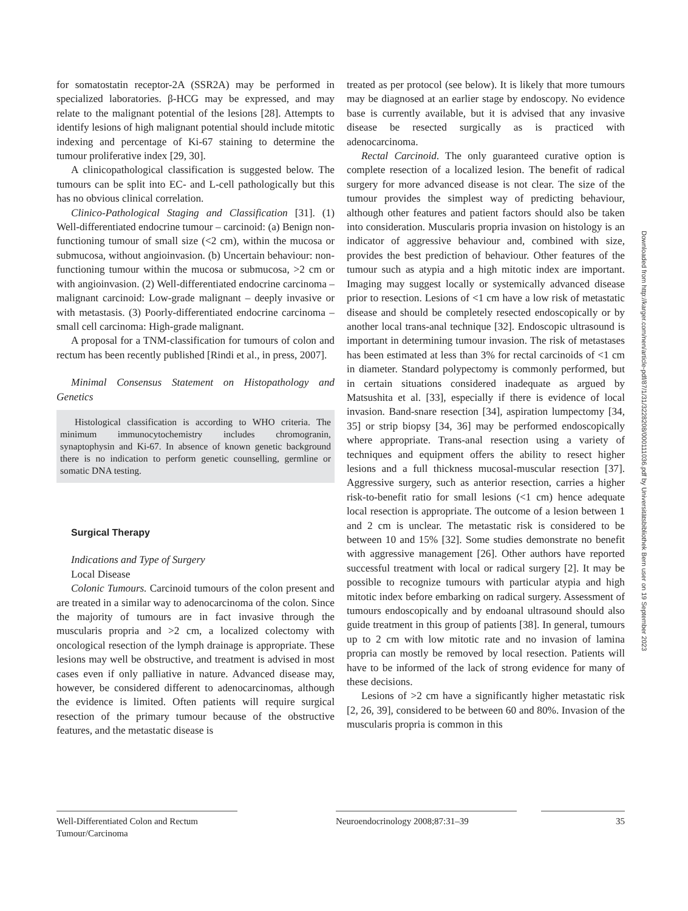for somatostatin receptor-2A (SSR2A) may be performed in specialized laboratories. β-HCG may be expressed, and may relate to the malignant potential of the lesions [28]. Attempts to identify lesions of high malignant potential should include mitotic indexing and percentage of Ki-67 staining to determine the tumour proliferative index [29, 30].
A clinicopathological classification is suggested below. The tumours can be split into EC- and L-cell pathologically but this has no obvious clinical correlation.
Clinico-Pathological Staging and Classification [31]. (1) Well-differentiated endocrine tumour – carcinoid: (a) Benign non-functioning tumour of small size (<2 cm), within the mucosa or submucosa, without angioinvasion. (b) Uncertain behaviour: non-functioning tumour within the mucosa or submucosa, >2 cm or with angioinvasion. (2) Well-differentiated endocrine carcinoma – malignant carcinoid: Low-grade malignant – deeply invasive or with metastasis. (3) Poorly-differentiated endocrine carcinoma – small cell carcinoma: High-grade malignant.
A proposal for a TNM-classification for tumours of colon and rectum has been recently published [Rindi et al., in press, 2007].
Minimal Consensus Statement on Histopathology and Genetics
Histological classification is according to WHO criteria. The minimum immunocytochemistry includes chromogranin, synaptophysin and Ki-67. In absence of known genetic background there is no indication to perform genetic counselling, germline or somatic DNA testing.
Surgical Therapy
Indications and Type of Surgery
Local Disease
Colonic Tumours. Carcinoid tumours of the colon present and are treated in a similar way to adenocarcinoma of the colon. Since the majority of tumours are in fact invasive through the muscularis propria and >2 cm, a localized colectomy with oncological resection of the lymph drainage is appropriate. These lesions may well be obstructive, and treatment is advised in most cases even if only palliative in nature. Advanced disease may, however, be considered different to adenocarcinomas, although the evidence is limited. Often patients will require surgical resection of the primary tumour because of the obstructive features, and the metastatic disease is
treated as per protocol (see below). It is likely that more tumours may be diagnosed at an earlier stage by endoscopy. No evidence base is currently available, but it is advised that any invasive disease be resected surgically as is practiced with adenocarcinoma.
Rectal Carcinoid. The only guaranteed curative option is complete resection of a localized lesion. The benefit of radical surgery for more advanced disease is not clear. The size of the tumour provides the simplest way of predicting behaviour, although other features and patient factors should also be taken into consideration. Muscularis propria invasion on histology is an indicator of aggressive behaviour and, combined with size, provides the best prediction of behaviour. Other features of the tumour such as atypia and a high mitotic index are important. Imaging may suggest locally or systemically advanced disease prior to resection. Lesions of <1 cm have a low risk of metastatic disease and should be completely resected endoscopically or by another local trans-anal technique [32]. Endoscopic ultrasound is important in determining tumour invasion. The risk of metastases has been estimated at less than 3% for rectal carcinoids of <1 cm in diameter. Standard polypectomy is commonly performed, but in certain situations considered inadequate as argued by Matsushita et al. [33], especially if there is evidence of local invasion. Band-snare resection [34], aspiration lumpectomy [34, 35] or strip biopsy [34, 36] may be performed endoscopically where appropriate. Trans-anal resection using a variety of techniques and equipment offers the ability to resect higher lesions and a full thickness mucosal-muscular resection [37]. Aggressive surgery, such as anterior resection, carries a higher risk-to-benefit ratio for small lesions (<1 cm) hence adequate local resection is appropriate. The outcome of a lesion between 1 and 2 cm is unclear. The metastatic risk is considered to be between 10 and 15% [32]. Some studies demonstrate no benefit with aggressive management [26]. Other authors have reported successful treatment with local or radical surgery [2]. It may be possible to recognize tumours with particular atypia and high mitotic index before embarking on radical surgery. Assessment of tumours endoscopically and by endoanal ultrasound should also guide treatment in this group of patients [38]. In general, tumours up to 2 cm with low mitotic rate and no invasion of lamina propria can mostly be removed by local resection. Patients will have to be informed of the lack of strong evidence for many of these decisions.
Lesions of >2 cm have a significantly higher metastatic risk [2, 26, 39], considered to be between 60 and 80%. Invasion of the muscularis propria is common in this
Downloaded from http://karger.com/nen/article-pdf/87/1/31/3228208/000111036.pdf by Universitätsbibliothek Bern user on 19 September 2023
Well-Differentiated Colon and Rectum Tumour/Carcinoma
Neuroendocrinology 2008;87:31–39 35